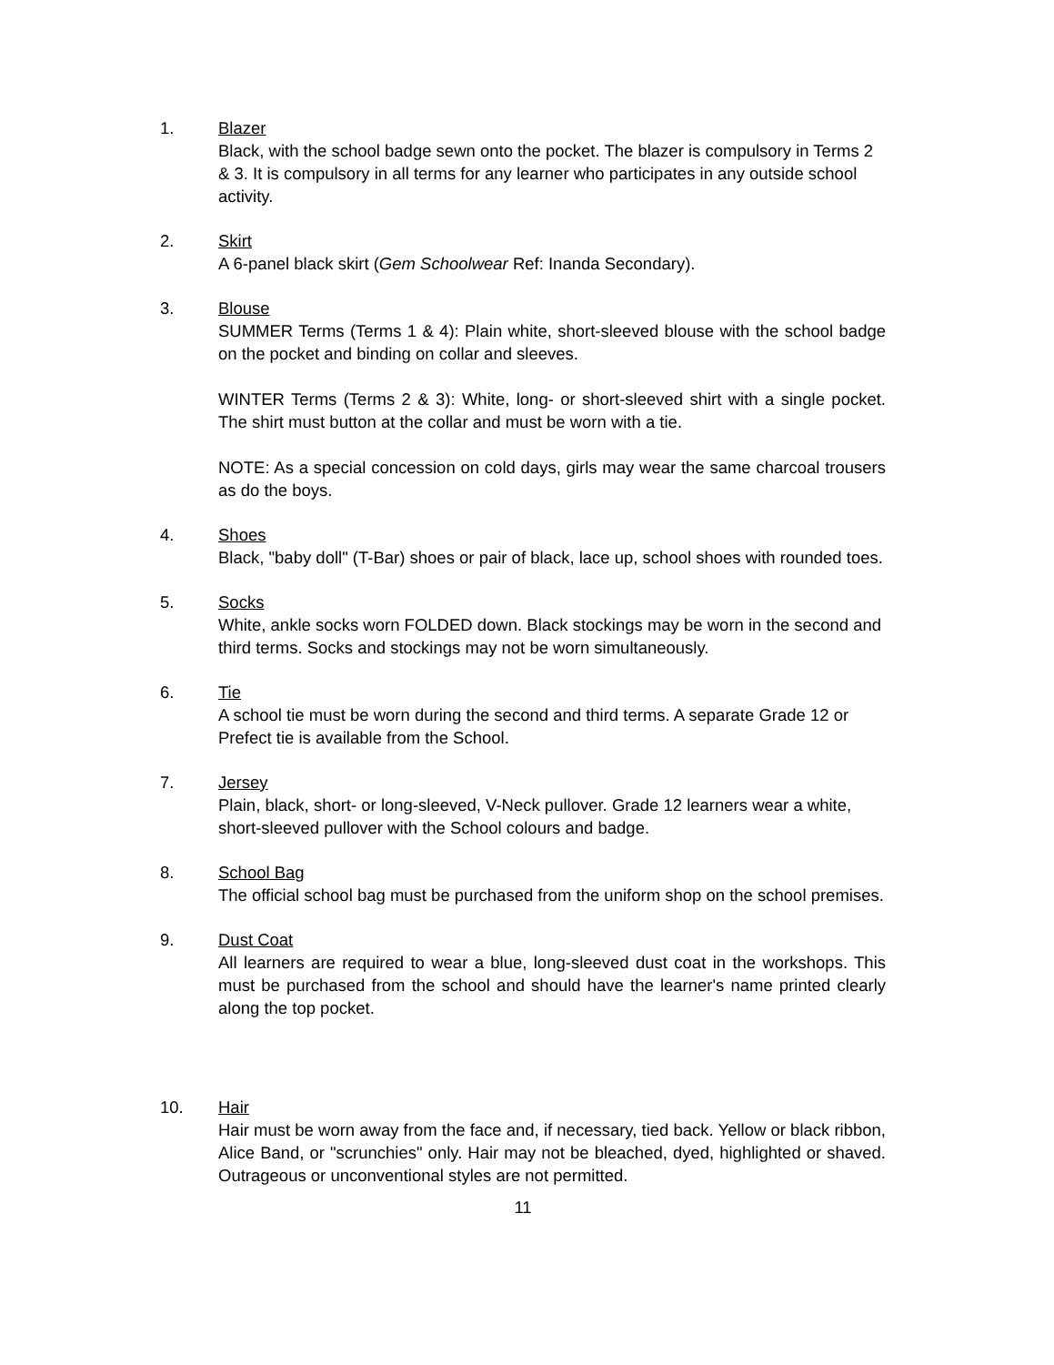1. Blazer
Black, with the school badge sewn onto the pocket. The blazer is compulsory in Terms 2 & 3. It is compulsory in all terms for any learner who participates in any outside school activity.
2. Skirt
A 6-panel black skirt (Gem Schoolwear Ref: Inanda Secondary).
3. Blouse
SUMMER Terms (Terms 1 & 4): Plain white, short-sleeved blouse with the school badge on the pocket and binding on collar and sleeves.
WINTER Terms (Terms 2 & 3): White, long- or short-sleeved shirt with a single pocket. The shirt must button at the collar and must be worn with a tie.
NOTE: As a special concession on cold days, girls may wear the same charcoal trousers as do the boys.
4. Shoes
Black, "baby doll" (T-Bar) shoes or pair of black, lace up, school shoes with rounded toes.
5. Socks
White, ankle socks worn FOLDED down. Black stockings may be worn in the second and third terms. Socks and stockings may not be worn simultaneously.
6. Tie
A school tie must be worn during the second and third terms. A separate Grade 12 or Prefect tie is available from the School.
7. Jersey
Plain, black, short- or long-sleeved, V-Neck pullover. Grade 12 learners wear a white, short-sleeved pullover with the School colours and badge.
8. School Bag
The official school bag must be purchased from the uniform shop on the school premises.
9. Dust Coat
All learners are required to wear a blue, long-sleeved dust coat in the workshops. This must be purchased from the school and should have the learner's name printed clearly along the top pocket.
10. Hair
Hair must be worn away from the face and, if necessary, tied back. Yellow or black ribbon, Alice Band, or "scrunchies" only. Hair may not be bleached, dyed, highlighted or shaved. Outrageous or unconventional styles are not permitted.
11